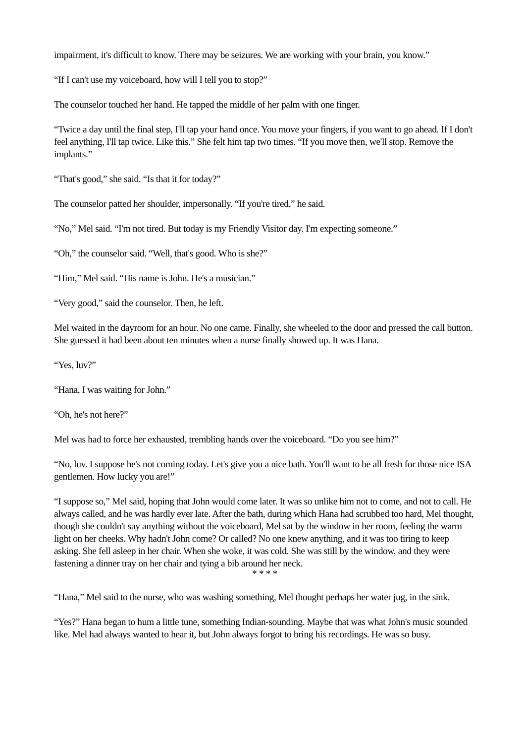impairment, it's difficult to know. There may be seizures. We are working with your brain, you know.”
“If I can't use my voiceboard, how will I tell you to stop?”
The counselor touched her hand. He tapped the middle of her palm with one finger.
“Twice a day until the final step, I'll tap your hand once. You move your fingers, if you want to go ahead. If I don't feel anything, I'll tap twice. Like this.” She felt him tap two times. “If you move then, we'll stop. Remove the implants.”
“That's good,” she said. “Is that it for today?”
The counselor patted her shoulder, impersonally. “If you're tired,” he said.
“No,” Mel said. “I'm not tired. But today is my Friendly Visitor day. I'm expecting someone.”
“Oh,” the counselor said. “Well, that's good. Who is she?”
“Him,” Mel said. “His name is John. He's a musician.”
“Very good,” said the counselor. Then, he left.
Mel waited in the dayroom for an hour. No one came. Finally, she wheeled to the door and pressed the call button. She guessed it had been about ten minutes when a nurse finally showed up. It was Hana.
“Yes, luv?”
“Hana, I was waiting for John.”
“Oh, he's not here?”
Mel was had to force her exhausted, trembling hands over the voiceboard. “Do you see him?”
“No, luv. I suppose he's not coming today. Let's give you a nice bath. You'll want to be all fresh for those nice ISA gentlemen. How lucky you are!”
“I suppose so,” Mel said, hoping that John would come later. It was so unlike him not to come, and not to call. He always called, and he was hardly ever late. After the bath, during which Hana had scrubbed too hard, Mel thought, though she couldn't say anything without the voiceboard, Mel sat by the window in her room, feeling the warm light on her cheeks. Why hadn't John come? Or called? No one knew anything, and it was too tiring to keep asking. She fell asleep in her chair. When she woke, it was cold. She was still by the window, and they were fastening a dinner tray on her chair and tying a bib around her neck.
* * * *
“Hana,” Mel said to the nurse, who was washing something, Mel thought perhaps her water jug, in the sink.
“Yes?” Hana began to hum a little tune, something Indian-sounding. Maybe that was what John's music sounded like. Mel had always wanted to hear it, but John always forgot to bring his recordings. He was so busy.